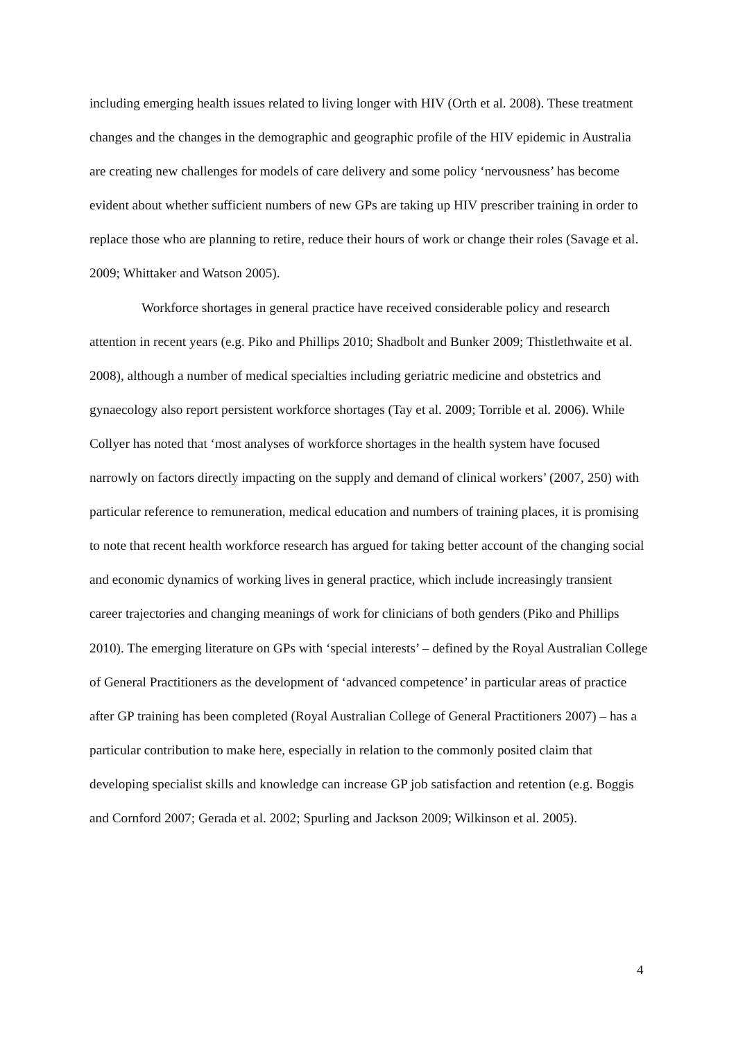including emerging health issues related to living longer with HIV (Orth et al. 2008). These treatment changes and the changes in the demographic and geographic profile of the HIV epidemic in Australia are creating new challenges for models of care delivery and some policy ‘nervousness’ has become evident about whether sufficient numbers of new GPs are taking up HIV prescriber training in order to replace those who are planning to retire, reduce their hours of work or change their roles (Savage et al. 2009; Whittaker and Watson 2005).
Workforce shortages in general practice have received considerable policy and research attention in recent years (e.g. Piko and Phillips 2010; Shadbolt and Bunker 2009; Thistlethwaite et al. 2008), although a number of medical specialties including geriatric medicine and obstetrics and gynaecology also report persistent workforce shortages (Tay et al. 2009; Torrible et al. 2006). While Collyer has noted that ‘most analyses of workforce shortages in the health system have focused narrowly on factors directly impacting on the supply and demand of clinical workers’ (2007, 250) with particular reference to remuneration, medical education and numbers of training places, it is promising to note that recent health workforce research has argued for taking better account of the changing social and economic dynamics of working lives in general practice, which include increasingly transient career trajectories and changing meanings of work for clinicians of both genders (Piko and Phillips 2010). The emerging literature on GPs with ‘special interests’ – defined by the Royal Australian College of General Practitioners as the development of ‘advanced competence’ in particular areas of practice after GP training has been completed (Royal Australian College of General Practitioners 2007) – has a particular contribution to make here, especially in relation to the commonly posited claim that developing specialist skills and knowledge can increase GP job satisfaction and retention (e.g. Boggis and Cornford 2007; Gerada et al. 2002; Spurling and Jackson 2009; Wilkinson et al. 2005).
4